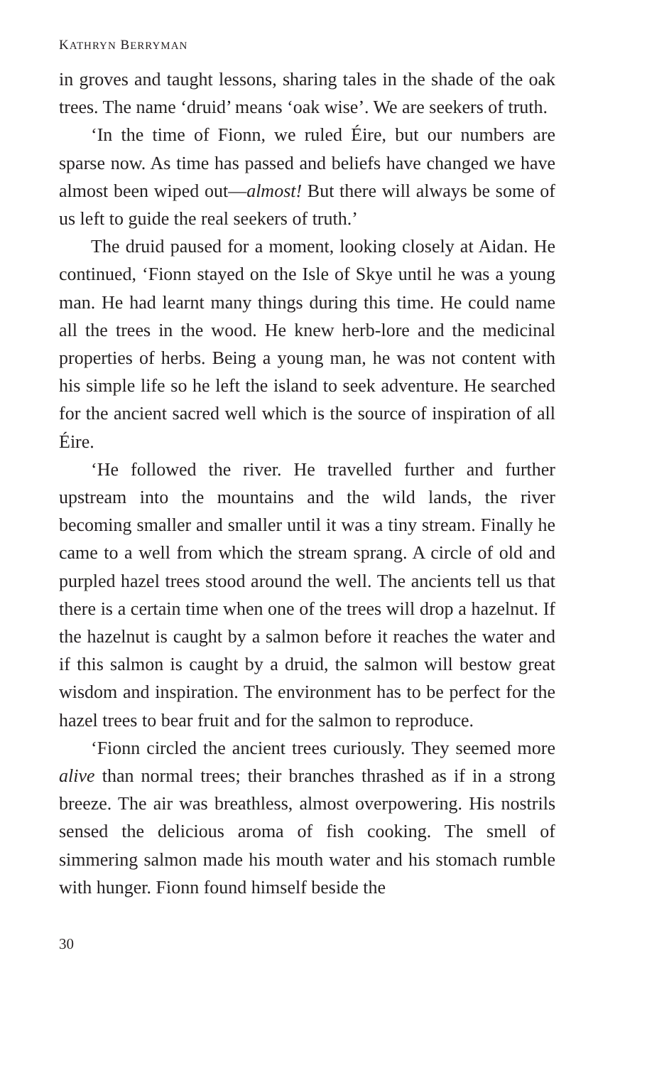KATHRYN BERRYMAN
in groves and taught lessons, sharing tales in the shade of the oak trees. The name ‘druid’ means ‘oak wise’. We are seekers of truth.
‘In the time of Fionn, we ruled Éire, but our numbers are sparse now. As time has passed and beliefs have changed we have almost been wiped out—almost! But there will always be some of us left to guide the real seekers of truth.’
The druid paused for a moment, looking closely at Aidan. He continued, ‘Fionn stayed on the Isle of Skye until he was a young man. He had learnt many things during this time. He could name all the trees in the wood. He knew herb-lore and the medicinal properties of herbs. Being a young man, he was not content with his simple life so he left the island to seek adventure. He searched for the ancient sacred well which is the source of inspiration of all Éire.
‘He followed the river. He travelled further and further upstream into the mountains and the wild lands, the river becoming smaller and smaller until it was a tiny stream. Finally he came to a well from which the stream sprang. A circle of old and purpled hazel trees stood around the well. The ancients tell us that there is a certain time when one of the trees will drop a hazelnut. If the hazelnut is caught by a salmon before it reaches the water and if this salmon is caught by a druid, the salmon will bestow great wisdom and inspiration. The environment has to be perfect for the hazel trees to bear fruit and for the salmon to reproduce.
‘Fionn circled the ancient trees curiously. They seemed more alive than normal trees; their branches thrashed as if in a strong breeze. The air was breathless, almost overpowering. His nostrils sensed the delicious aroma of fish cooking. The smell of simmering salmon made his mouth water and his stomach rumble with hunger. Fionn found himself beside the
30